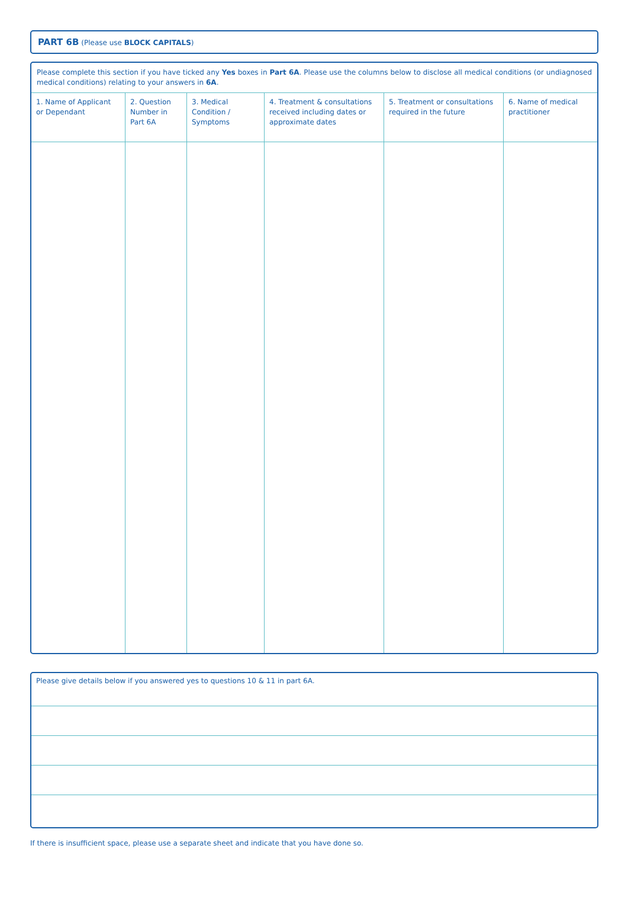PART 6B (Please use BLOCK CAPITALS)
Please complete this section if you have ticked any Yes boxes in Part 6A. Please use the columns below to disclose all medical conditions (or undiagnosed medical conditions) relating to your answers in 6A.
| 1. Name of Applicant or Dependant | 2. Question Number in Part 6A | 3. Medical Condition / Symptoms | 4. Treatment & consultations received including dates or approximate dates | 5. Treatment or consultations required in the future | 6. Name of medical practitioner |
| --- | --- | --- | --- | --- | --- |
Please give details below if you answered yes to questions 10 & 11 in part 6A.
If there is insufficient space, please use a separate sheet and indicate that you have done so.